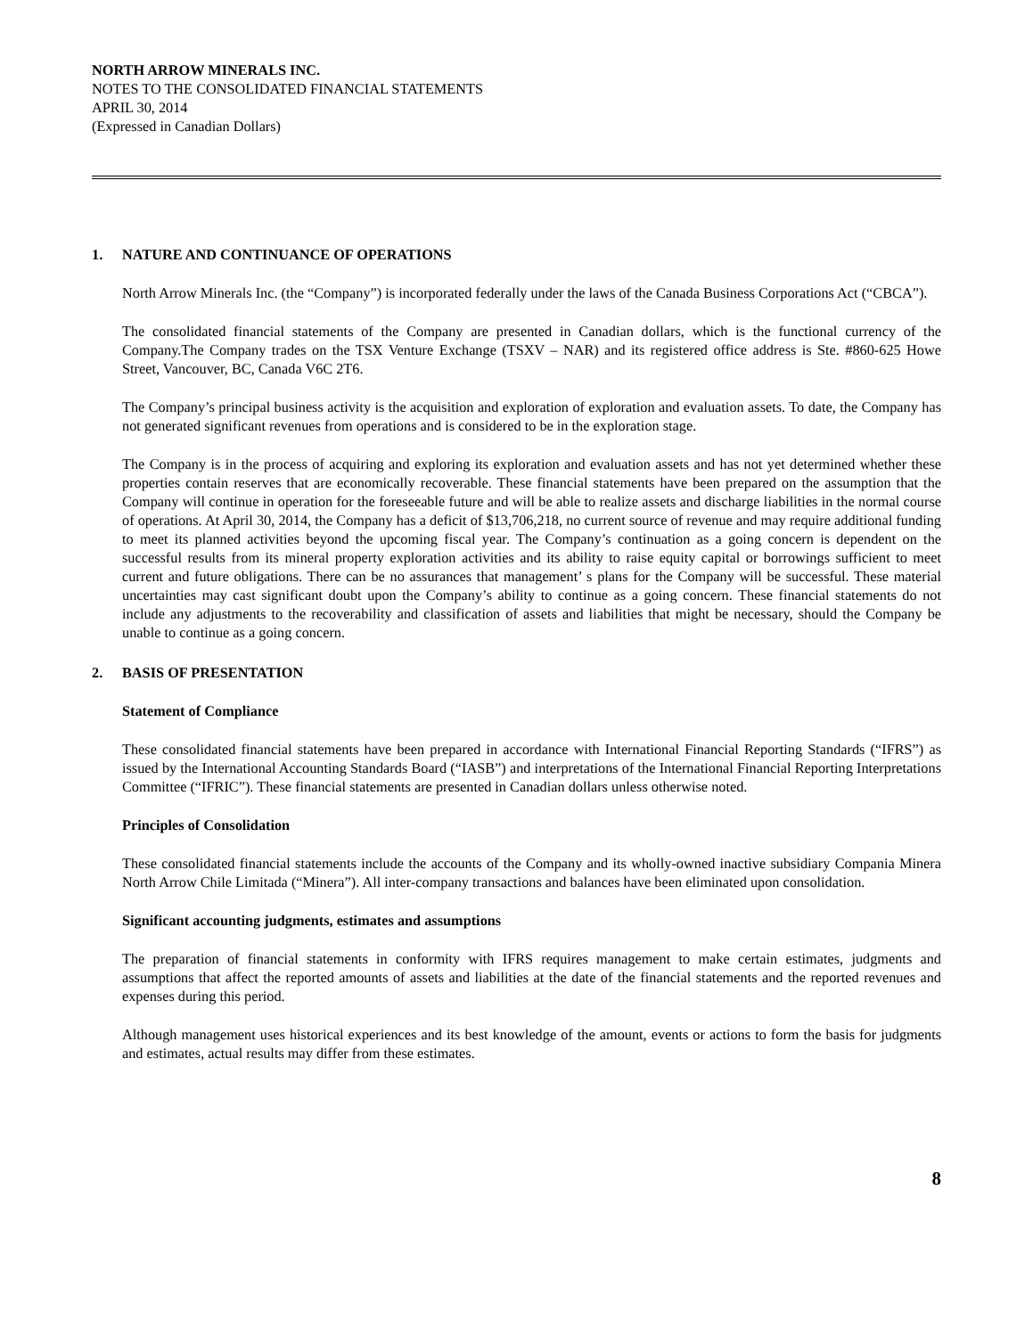NORTH ARROW MINERALS INC.
NOTES TO THE CONSOLIDATED FINANCIAL STATEMENTS
APRIL 30, 2014
(Expressed in Canadian Dollars)
1. NATURE AND CONTINUANCE OF OPERATIONS
North Arrow Minerals Inc. (the “Company”) is incorporated federally under the laws of the Canada Business Corporations Act (“CBCA”).
The consolidated financial statements of the Company are presented in Canadian dollars, which is the functional currency of the Company.The Company trades on the TSX Venture Exchange (TSXV – NAR) and its registered office address is Ste. #860-625 Howe Street, Vancouver, BC, Canada V6C 2T6.
The Company’s principal business activity is the acquisition and exploration of exploration and evaluation assets. To date, the Company has not generated significant revenues from operations and is considered to be in the exploration stage.
The Company is in the process of acquiring and exploring its exploration and evaluation assets and has not yet determined whether these properties contain reserves that are economically recoverable. These financial statements have been prepared on the assumption that the Company will continue in operation for the foreseeable future and will be able to realize assets and discharge liabilities in the normal course of operations. At April 30, 2014, the Company has a deficit of $13,706,218, no current source of revenue and may require additional funding to meet its planned activities beyond the upcoming fiscal year. The Company’s continuation as a going concern is dependent on the successful results from its mineral property exploration activities and its ability to raise equity capital or borrowings sufficient to meet current and future obligations. There can be no assurances that management’ s plans for the Company will be successful. These material uncertainties may cast significant doubt upon the Company’s ability to continue as a going concern. These financial statements do not include any adjustments to the recoverability and classification of assets and liabilities that might be necessary, should the Company be unable to continue as a going concern.
2. BASIS OF PRESENTATION
Statement of Compliance
These consolidated financial statements have been prepared in accordance with International Financial Reporting Standards (“IFRS”) as issued by the International Accounting Standards Board (“IASB”) and interpretations of the International Financial Reporting Interpretations Committee (“IFRIC”). These financial statements are presented in Canadian dollars unless otherwise noted.
Principles of Consolidation
These consolidated financial statements include the accounts of the Company and its wholly-owned inactive subsidiary Compania Minera North Arrow Chile Limitada (“Minera”). All inter-company transactions and balances have been eliminated upon consolidation.
Significant accounting judgments, estimates and assumptions
The preparation of financial statements in conformity with IFRS requires management to make certain estimates, judgments and assumptions that affect the reported amounts of assets and liabilities at the date of the financial statements and the reported revenues and expenses during this period.
Although management uses historical experiences and its best knowledge of the amount, events or actions to form the basis for judgments and estimates, actual results may differ from these estimates.
8